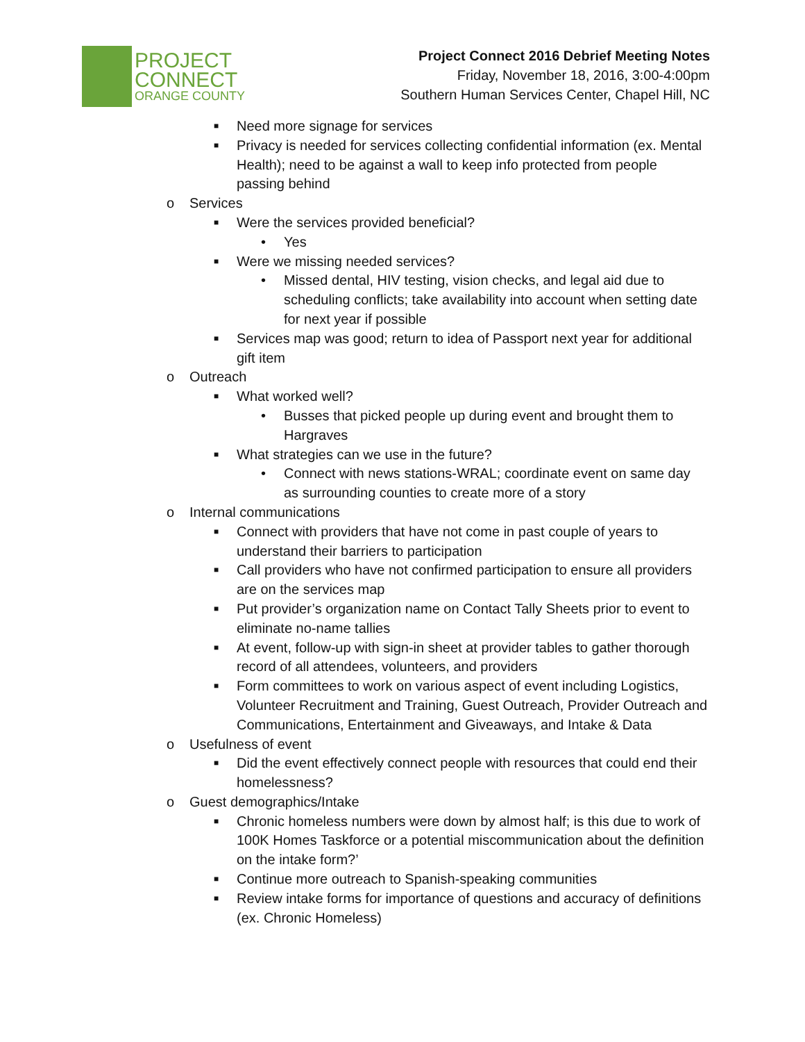PROJECT
CONNECT
ORANGE COUNTY
Project Connect 2016 Debrief Meeting Notes
Friday, November 18, 2016, 3:00-4:00pm
Southern Human Services Center, Chapel Hill, NC
■ Need more signage for services
■ Privacy is needed for services collecting confidential information (ex. Mental Health); need to be against a wall to keep info protected from people passing behind
o Services
■ Were the services provided beneficial?
• Yes
■ Were we missing needed services?
• Missed dental, HIV testing, vision checks, and legal aid due to scheduling conflicts; take availability into account when setting date for next year if possible
■ Services map was good; return to idea of Passport next year for additional gift item
o Outreach
■ What worked well?
• Busses that picked people up during event and brought them to Hargraves
■ What strategies can we use in the future?
• Connect with news stations-WRAL; coordinate event on same day as surrounding counties to create more of a story
o Internal communications
■ Connect with providers that have not come in past couple of years to understand their barriers to participation
■ Call providers who have not confirmed participation to ensure all providers are on the services map
■ Put provider’s organization name on Contact Tally Sheets prior to event to eliminate no-name tallies
■ At event, follow-up with sign-in sheet at provider tables to gather thorough record of all attendees, volunteers, and providers
■ Form committees to work on various aspect of event including Logistics, Volunteer Recruitment and Training, Guest Outreach, Provider Outreach and Communications, Entertainment and Giveaways, and Intake & Data
o Usefulness of event
■ Did the event effectively connect people with resources that could end their homelessness?
o Guest demographics/Intake
■ Chronic homeless numbers were down by almost half; is this due to work of 100K Homes Taskforce or a potential miscommunication about the definition on the intake form?’
■ Continue more outreach to Spanish-speaking communities
■ Review intake forms for importance of questions and accuracy of definitions (ex. Chronic Homeless)